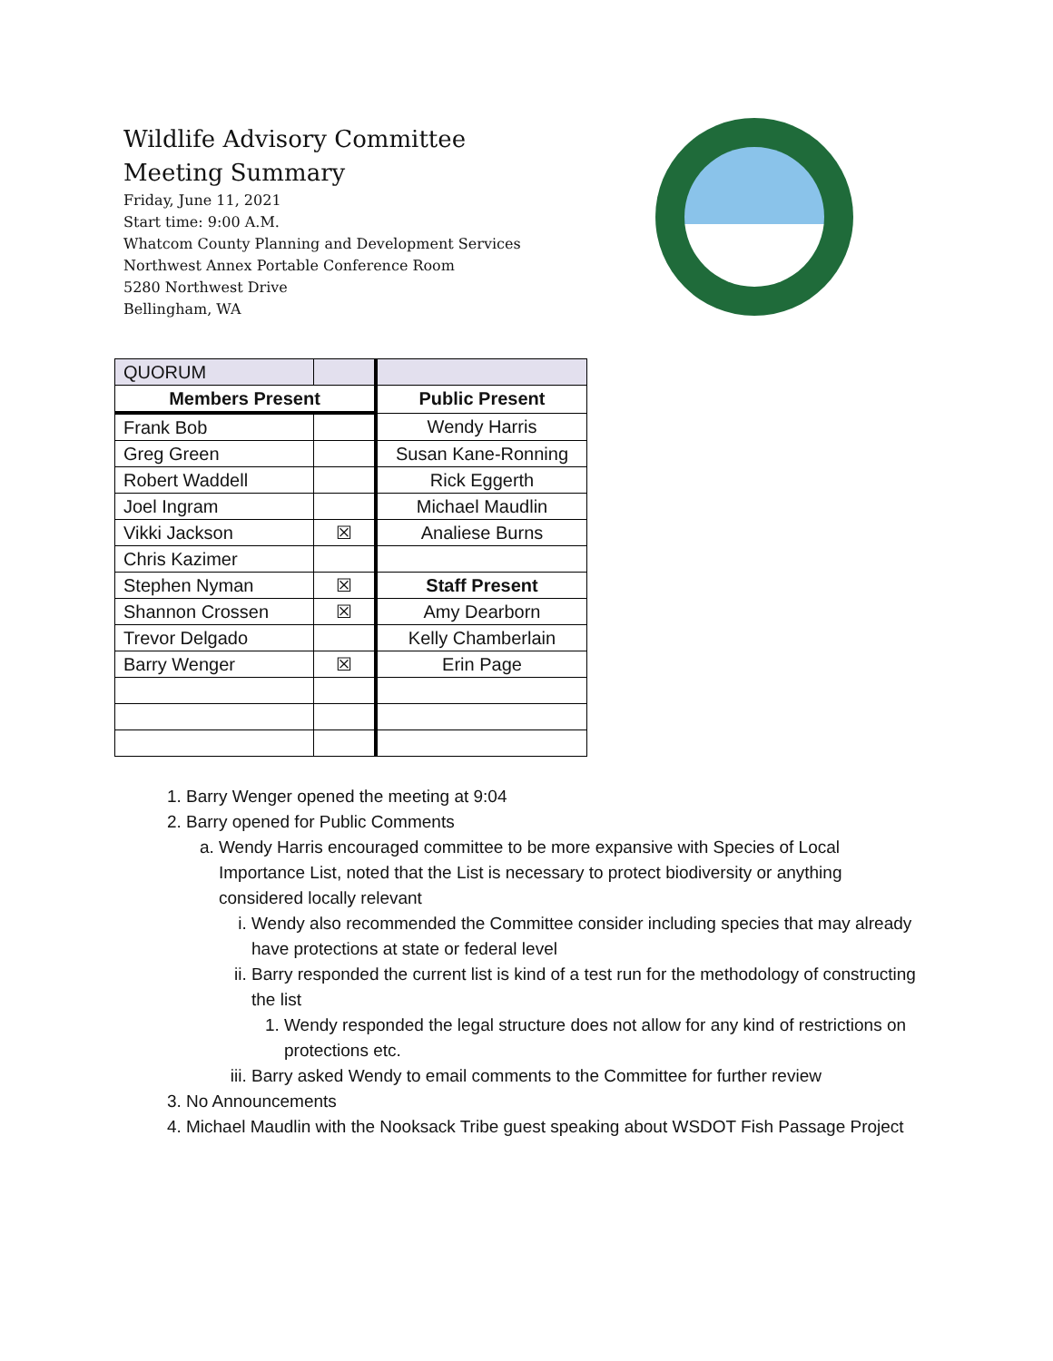Wildlife Advisory Committee
Meeting Summary
Friday, June 11, 2021
Start time: 9:00 A.M.
Whatcom County Planning and Development Services
Northwest Annex Portable Conference Room
5280 Northwest Drive
Bellingham, WA
| QUORUM | | |
| Members Present | | Public Present |
| Frank Bob | | Wendy Harris |
| Greg Green | | Susan Kane-Ronning |
| Robert Waddell | | Rick Eggerth |
| Joel Ingram | | Michael Maudlin |
| Vikki Jackson | ☒ | Analiese Burns |
| Chris Kazimer | | |
| Stephen Nyman | ☒ | Staff Present |
| Shannon Crossen | ☒ | Amy Dearborn |
| Trevor Delgado | | Kelly Chamberlain |
| Barry Wenger | ☒ | Erin Page |
1. Barry Wenger opened the meeting at 9:04
2. Barry opened for Public Comments
a. Wendy Harris encouraged committee to be more expansive with Species of Local Importance List, noted that the List is necessary to protect biodiversity or anything considered locally relevant
i. Wendy also recommended the Committee consider including species that may already have protections at state or federal level
ii. Barry responded the current list is kind of a test run for the methodology of constructing the list
1. Wendy responded the legal structure does not allow for any kind of restrictions on protections etc.
iii. Barry asked Wendy to email comments to the Committee for further review
3. No Announcements
4. Michael Maudlin with the Nooksack Tribe guest speaking about WSDOT Fish Passage Project